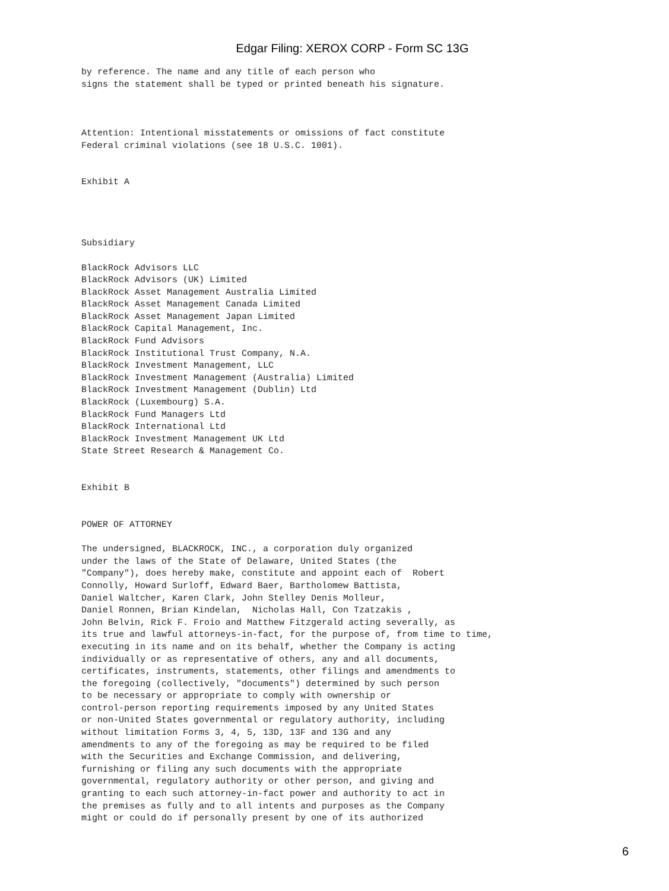Edgar Filing: XEROX CORP - Form SC 13G
by reference. The name and any title of each person who
signs the statement shall be typed or printed beneath his signature.



Attention: Intentional misstatements or omissions of fact constitute
Federal criminal violations (see 18 U.S.C. 1001).


Exhibit A




Subsidiary

BlackRock Advisors LLC
BlackRock Advisors (UK) Limited
BlackRock Asset Management Australia Limited
BlackRock Asset Management Canada Limited
BlackRock Asset Management Japan Limited
BlackRock Capital Management, Inc.
BlackRock Fund Advisors
BlackRock Institutional Trust Company, N.A.
BlackRock Investment Management, LLC
BlackRock Investment Management (Australia) Limited
BlackRock Investment Management (Dublin) Ltd
BlackRock (Luxembourg) S.A.
BlackRock Fund Managers Ltd
BlackRock International Ltd
BlackRock Investment Management UK Ltd
State Street Research & Management Co.


Exhibit B


POWER OF ATTORNEY

The undersigned, BLACKROCK, INC., a corporation duly organized
under the laws of the State of Delaware, United States (the
"Company"), does hereby make, constitute and appoint each of  Robert
Connolly, Howard Surloff, Edward Baer, Bartholomew Battista,
Daniel Waltcher, Karen Clark, John Stelley Denis Molleur,
Daniel Ronnen, Brian Kindelan,  Nicholas Hall, Con Tzatzakis ,
John Belvin, Rick F. Froio and Matthew Fitzgerald acting severally, as
its true and lawful attorneys-in-fact, for the purpose of, from time to time,
executing in its name and on its behalf, whether the Company is acting
individually or as representative of others, any and all documents,
certificates, instruments, statements, other filings and amendments to
the foregoing (collectively, "documents") determined by such person
to be necessary or appropriate to comply with ownership or
control-person reporting requirements imposed by any United States
or non-United States governmental or regulatory authority, including
without limitation Forms 3, 4, 5, 13D, 13F and 13G and any
amendments to any of the foregoing as may be required to be filed
with the Securities and Exchange Commission, and delivering,
furnishing or filing any such documents with the appropriate
governmental, regulatory authority or other person, and giving and
granting to each such attorney-in-fact power and authority to act in
the premises as fully and to all intents and purposes as the Company
might or could do if personally present by one of its authorized
6